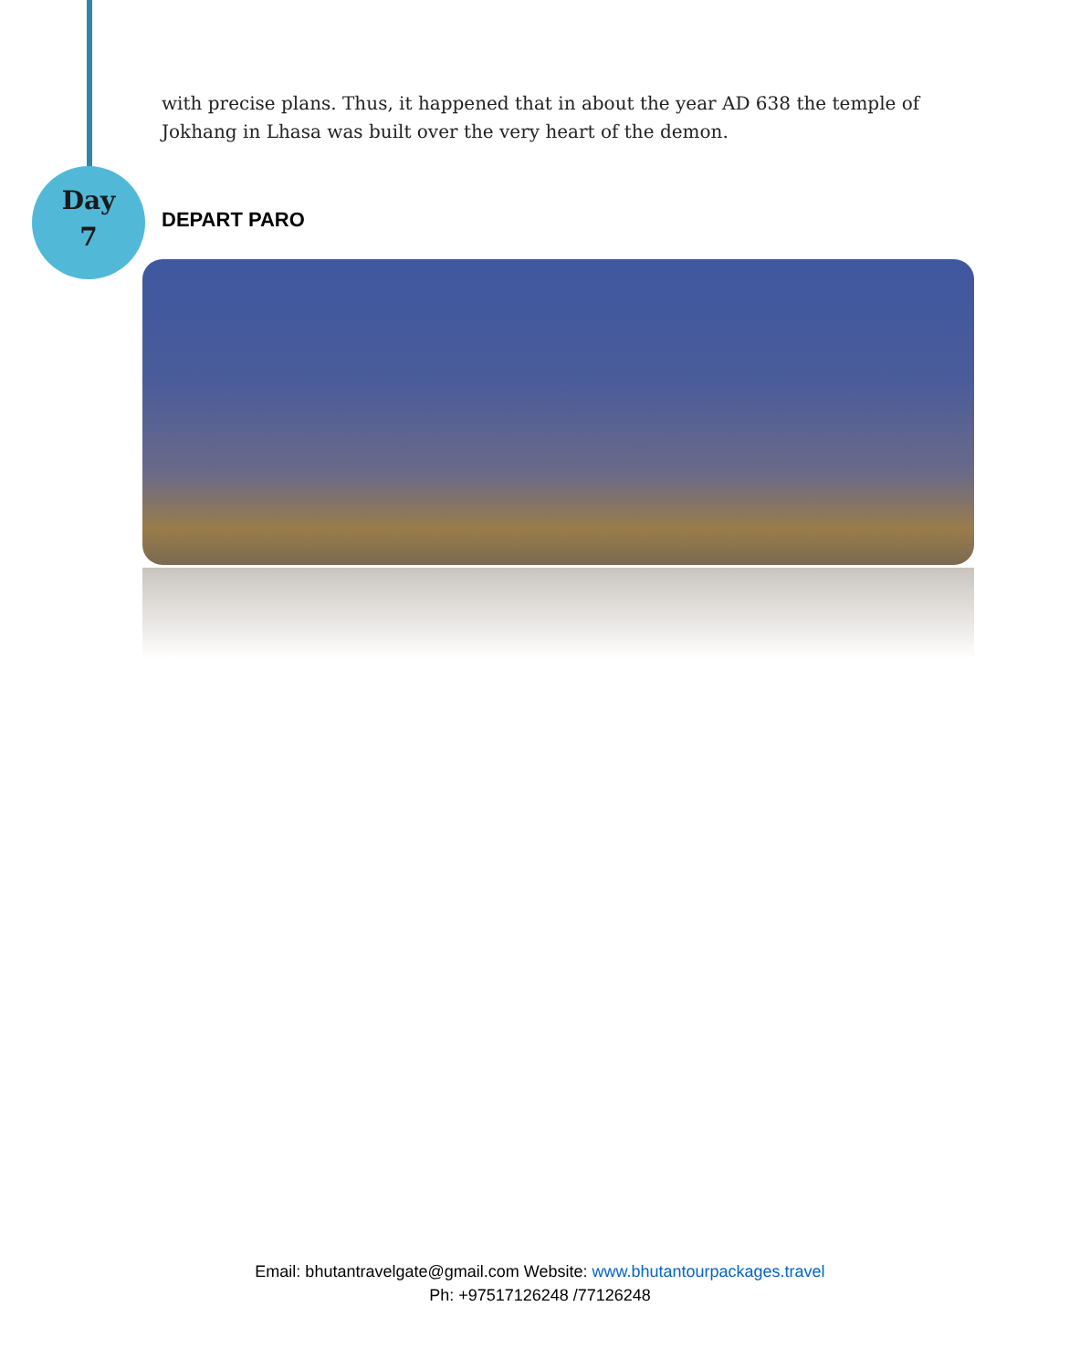Day
7
with precise plans. Thus, it happened that in about the year AD 638 the temple of Jokhang in Lhasa was built over the very heart of the demon.
DEPART PARO
Email: bhutantravelgate@gmail.com Website: www.bhutantourpackages.travel
Ph: +97517126248 /77126248